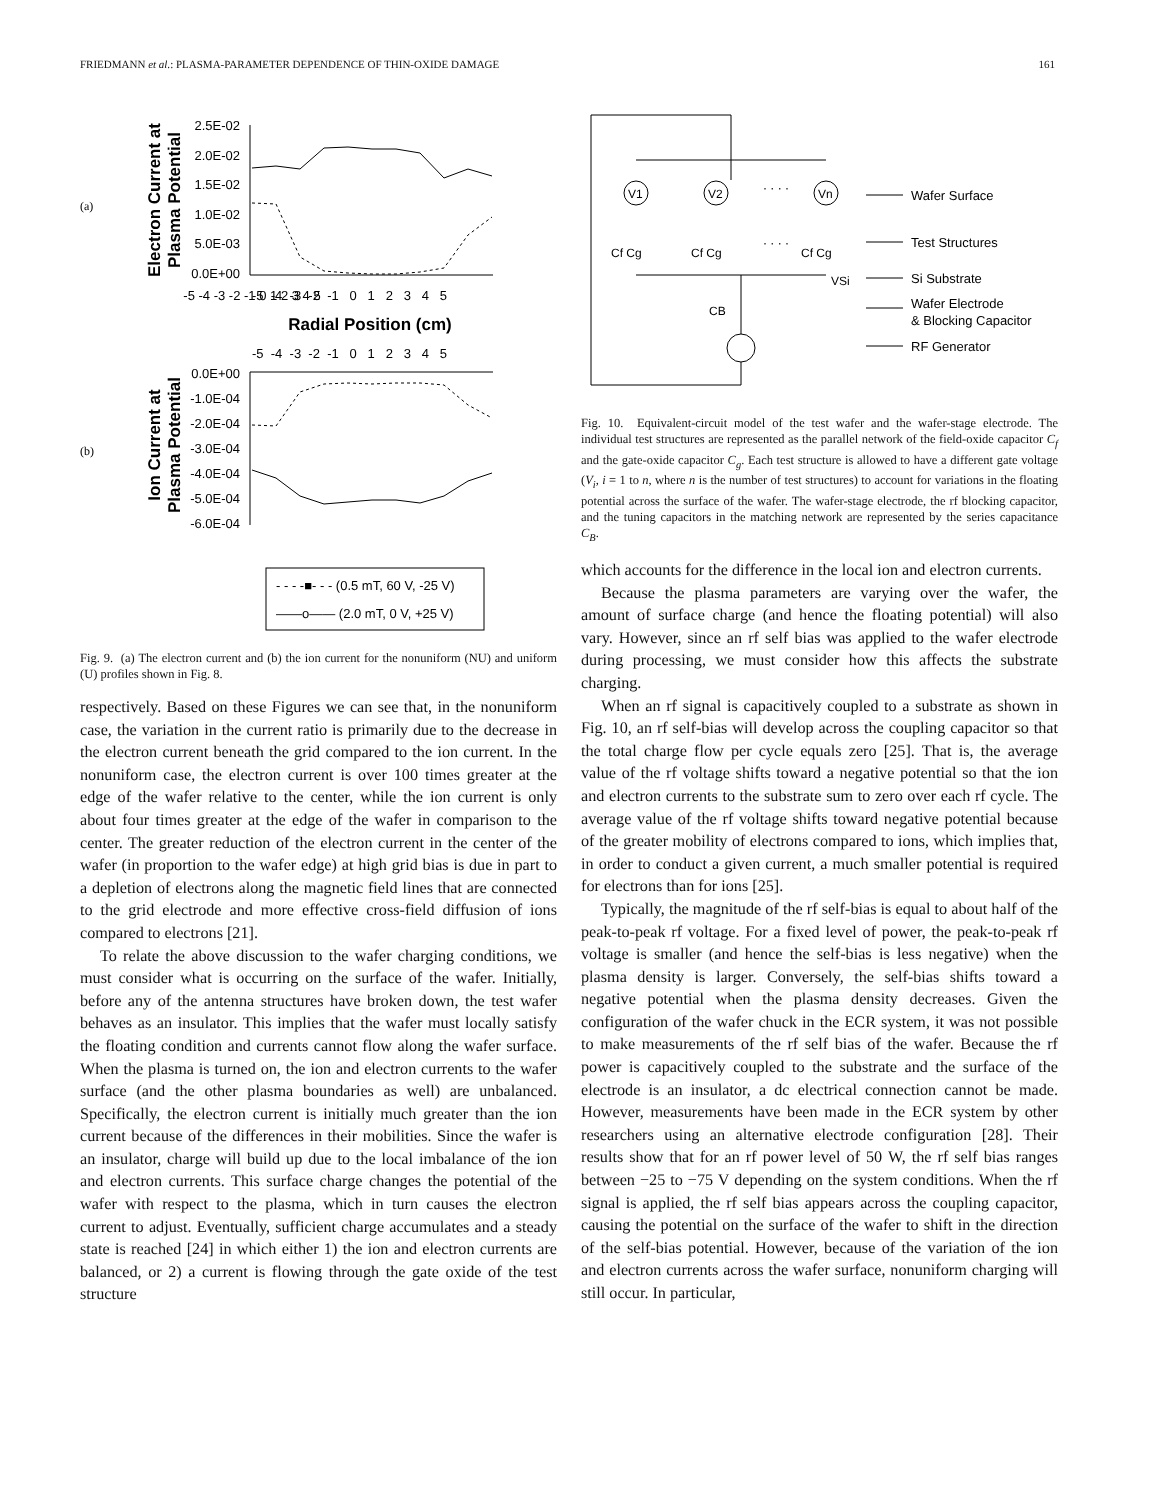FRIEDMANN et al.: PLASMA-PARAMETER DEPENDENCE OF THIN-OXIDE DAMAGE 161
(a)
(b)
Electron Current at
Plasma Potential
Ion Current at
Plasma Potential
2.5E-02
2.0E-02
1.5E-02
1.0E-02
5.0E-03
0.0E+00
0.0E+00
-1.0E-04
-2.0E-04
-3.0E-04
-4.0E-04
-5.0E-04
-6.0E-04
-5 -4 -3 -2 -1 0 1 2 3 4 5
-5 -4 -3 -2 -1 0 1 2 3 4 5
Radial Position (cm)
-5 -4 -3 -2 -1 0 1 2 3 4 5
- - - -■- - - (0.5 mT, 60 V, -25 V)
——o—— (2.0 mT, 0 V, +25 V)
Fig. 9. (a) The electron current and (b) the ion current for the nonuniform (NU) and uniform (U) profiles shown in Fig. 8.
respectively. Based on these Figures we can see that, in the nonuniform case, the variation in the current ratio is primarily due to the decrease in the electron current beneath the grid compared to the ion current. In the nonuniform case, the electron current is over 100 times greater at the edge of the wafer relative to the center, while the ion current is only about four times greater at the edge of the wafer in comparison to the center. The greater reduction of the electron current in the center of the wafer (in proportion to the wafer edge) at high grid bias is due in part to a depletion of electrons along the magnetic field lines that are connected to the grid electrode and more effective cross-field diffusion of ions compared to electrons [21].
To relate the above discussion to the wafer charging conditions, we must consider what is occurring on the surface of the wafer. Initially, before any of the antenna structures have broken down, the test wafer behaves as an insulator. This implies that the wafer must locally satisfy the floating condition and currents cannot flow along the wafer surface. When the plasma is turned on, the ion and electron currents to the wafer surface (and the other plasma boundaries as well) are unbalanced. Specifically, the electron current is initially much greater than the ion current because of the differences in their mobilities. Since the wafer is an insulator, charge will build up due to the local imbalance of the ion and electron currents. This surface charge changes the potential of the wafer with respect to the plasma, which in turn causes the electron current to adjust. Eventually, sufficient charge accumulates and a steady state is reached [24] in which either 1) the ion and electron currents are balanced, or 2) a current is flowing through the gate oxide of the test structure
V1
V2
Vn
· · · ·
· · · ·
Cf Cg
Cf Cg
Cf Cg
VSi
CB
Wafer Surface
Test Structures
Si Substrate
Wafer Electrode
& Blocking Capacitor
RF Generator
Fig. 10. Equivalent-circuit model of the test wafer and the wafer-stage electrode. The individual test structures are represented as the parallel network of the field-oxide capacitor C<sub>f</sub> and the gate-oxide capacitor C<sub>g</sub>. Each test structure is allowed to have a different gate voltage (V<sub>i</sub>, i = 1 to n, where n is the number of test structures) to account for variations in the floating potential across the surface of the wafer. The wafer-stage electrode, the rf blocking capacitor, and the tuning capacitors in the matching network are represented by the series capacitance C<sub>B</sub>.
which accounts for the difference in the local ion and electron currents.
Because the plasma parameters are varying over the wafer, the amount of surface charge (and hence the floating potential) will also vary. However, since an rf self bias was applied to the wafer electrode during processing, we must consider how this affects the substrate charging.
When an rf signal is capacitively coupled to a substrate as shown in Fig. 10, an rf self-bias will develop across the coupling capacitor so that the total charge flow per cycle equals zero [25]. That is, the average value of the rf voltage shifts toward a negative potential so that the ion and electron currents to the substrate sum to zero over each rf cycle. The average value of the rf voltage shifts toward negative potential because of the greater mobility of electrons compared to ions, which implies that, in order to conduct a given current, a much smaller potential is required for electrons than for ions [25].
Typically, the magnitude of the rf self-bias is equal to about half of the peak-to-peak rf voltage. For a fixed level of power, the peak-to-peak rf voltage is smaller (and hence the self-bias is less negative) when the plasma density is larger. Conversely, the self-bias shifts toward a negative potential when the plasma density decreases. Given the configuration of the wafer chuck in the ECR system, it was not possible to make measurements of the rf self bias of the wafer. Because the rf power is capacitively coupled to the substrate and the surface of the electrode is an insulator, a dc electrical connection cannot be made. However, measurements have been made in the ECR system by other researchers using an alternative electrode configuration [28]. Their results show that for an rf power level of 50 W, the rf self bias ranges between −25 to −75 V depending on the system conditions. When the rf signal is applied, the rf self bias appears across the coupling capacitor, causing the potential on the surface of the wafer to shift in the direction of the self-bias potential. However, because of the variation of the ion and electron currents across the wafer surface, nonuniform charging will still occur. In particular,